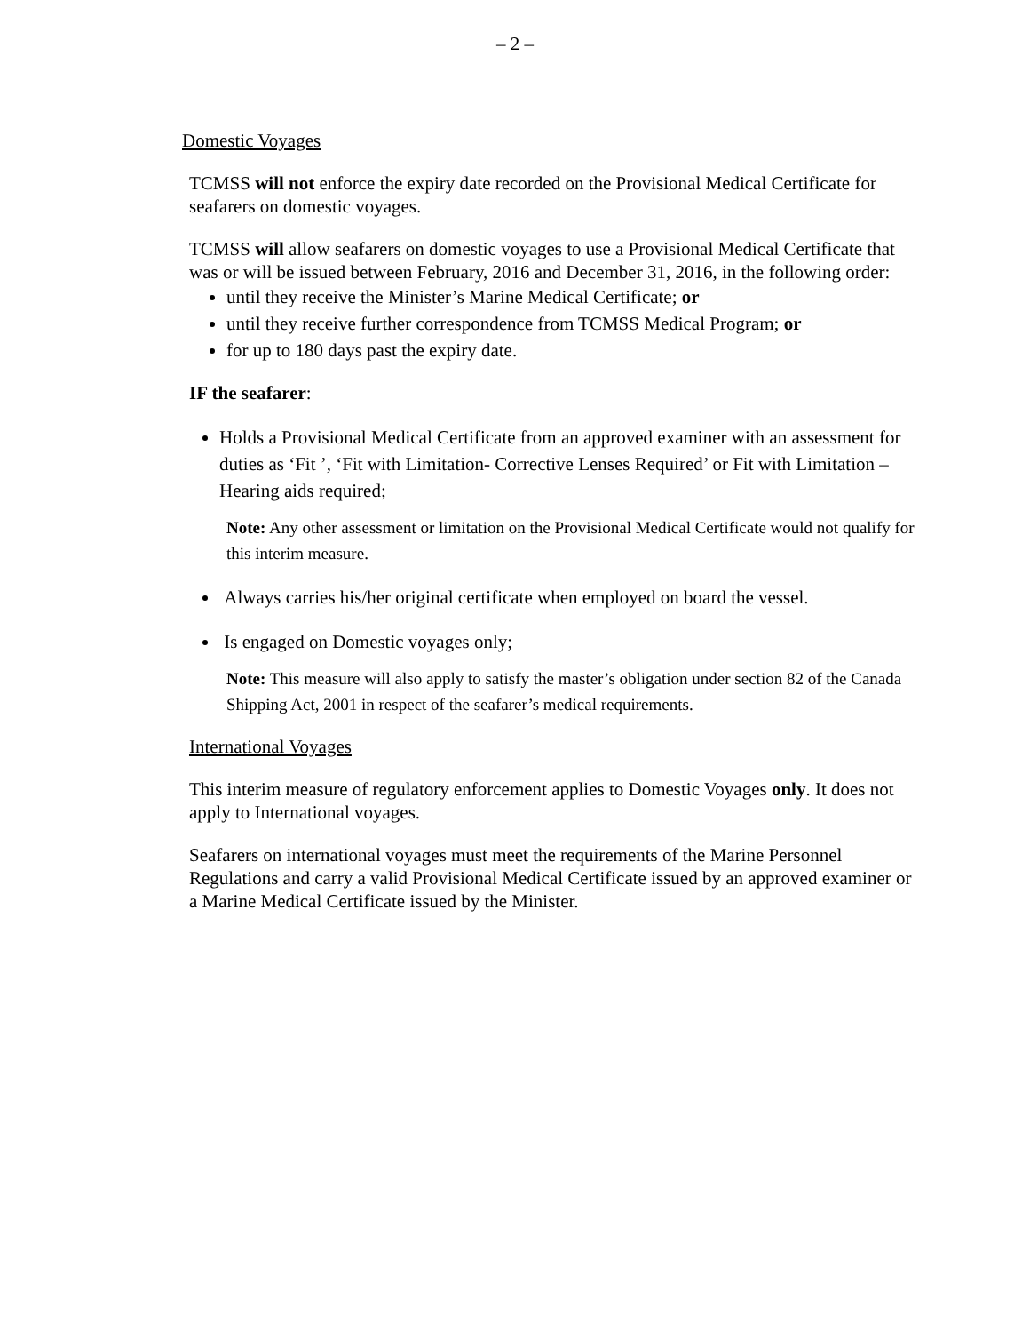– 2 –
Domestic Voyages
TCMSS will not enforce the expiry date recorded on the Provisional Medical Certificate for seafarers on domestic voyages.
TCMSS will allow seafarers on domestic voyages to use a Provisional Medical Certificate that was or will be issued between February, 2016 and December 31, 2016, in the following order:
until they receive the Minister’s Marine Medical Certificate; or
until they receive further correspondence from TCMSS Medical Program; or
for up to 180 days past the expiry date.
IF the seafarer:
Holds a Provisional Medical Certificate from an approved examiner with an assessment for duties as ‘Fit ’, ‘Fit with Limitation- Corrective Lenses Required’ or Fit with Limitation – Hearing aids required;
Note: Any other assessment or limitation on the Provisional Medical Certificate would not qualify for this interim measure.
Always carries his/her original certificate when employed on board the vessel.
Is engaged on Domestic voyages only;
Note: This measure will also apply to satisfy the master’s obligation under section 82 of the Canada Shipping Act, 2001 in respect of the seafarer’s medical requirements.
International Voyages
This interim measure of regulatory enforcement applies to Domestic Voyages only. It does not apply to International voyages.
Seafarers on international voyages must meet the requirements of the Marine Personnel Regulations and carry a valid Provisional Medical Certificate issued by an approved examiner or a Marine Medical Certificate issued by the Minister.